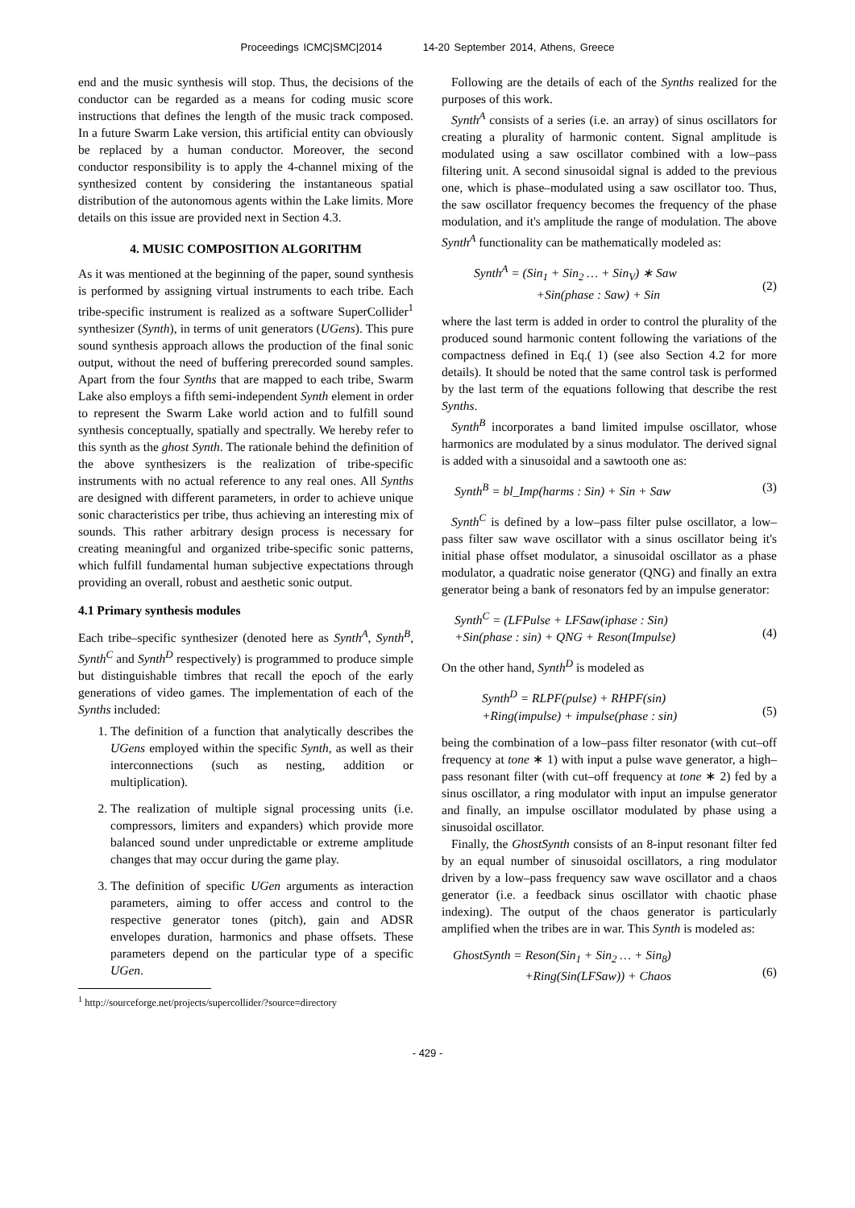Proceedings ICMC|SMC|2014 14-20 September 2014, Athens, Greece
end and the music synthesis will stop. Thus, the decisions of the conductor can be regarded as a means for coding music score instructions that defines the length of the music track composed. In a future Swarm Lake version, this artificial entity can obviously be replaced by a human conductor. Moreover, the second conductor responsibility is to apply the 4-channel mixing of the synthesized content by considering the instantaneous spatial distribution of the autonomous agents within the Lake limits. More details on this issue are provided next in Section 4.3.
4. MUSIC COMPOSITION ALGORITHM
As it was mentioned at the beginning of the paper, sound synthesis is performed by assigning virtual instruments to each tribe. Each tribe-specific instrument is realized as a software SuperCollider<sup>1</sup> synthesizer (Synth), in terms of unit generators (UGens). This pure sound synthesis approach allows the production of the final sonic output, without the need of buffering prerecorded sound samples. Apart from the four Synths that are mapped to each tribe, Swarm Lake also employs a fifth semi-independent Synth element in order to represent the Swarm Lake world action and to fulfill sound synthesis conceptually, spatially and spectrally. We hereby refer to this synth as the ghost Synth. The rationale behind the definition of the above synthesizers is the realization of tribe-specific instruments with no actual reference to any real ones. All Synths are designed with different parameters, in order to achieve unique sonic characteristics per tribe, thus achieving an interesting mix of sounds. This rather arbitrary design process is necessary for creating meaningful and organized tribe-specific sonic patterns, which fulfill fundamental human subjective expectations through providing an overall, robust and aesthetic sonic output.
4.1 Primary synthesis modules
Each tribe–specific synthesizer (denoted here as Synth<sup>A</sup>, Synth<sup>B</sup>, Synth<sup>C</sup> and Synth<sup>D</sup> respectively) is programmed to produce simple but distinguishable timbres that recall the epoch of the early generations of video games. The implementation of each of the Synths included:
1. The definition of a function that analytically describes the UGens employed within the specific Synth, as well as their interconnections (such as nesting, addition or multiplication).
2. The realization of multiple signal processing units (i.e. compressors, limiters and expanders) which provide more balanced sound under unpredictable or extreme amplitude changes that may occur during the game play.
3. The definition of specific UGen arguments as interaction parameters, aiming to offer access and control to the respective generator tones (pitch), gain and ADSR envelopes duration, harmonics and phase offsets. These parameters depend on the particular type of a specific UGen.
<sup>1</sup> http://sourceforge.net/projects/supercollider/?source=directory
Following are the details of each of the Synths realized for the purposes of this work.
Synth<sup>A</sup> consists of a series (i.e. an array) of sinus oscillators for creating a plurality of harmonic content. Signal amplitude is modulated using a saw oscillator combined with a low–pass filtering unit. A second sinusoidal signal is added to the previous one, which is phase–modulated using a saw oscillator too. Thus, the saw oscillator frequency becomes the frequency of the phase modulation, and it's amplitude the range of modulation. The above Synth<sup>A</sup> functionality can be mathematically modeled as:
Synth<sup>A</sup> = (Sin<sub>1</sub> + Sin<sub>2</sub> … + Sin<sub>V</sub>) ∗ Saw
+Sin(phase : Saw) + Sin
(2)
where the last term is added in order to control the plurality of the produced sound harmonic content following the variations of the compactness defined in Eq.( 1) (see also Section 4.2 for more details). It should be noted that the same control task is performed by the last term of the equations following that describe the rest Synths.
Synth<sup>B</sup> incorporates a band limited impulse oscillator, whose harmonics are modulated by a sinus modulator. The derived signal is added with a sinusoidal and a sawtooth one as:
Synth<sup>B</sup> = bl_Imp(harms : Sin) + Sin + Saw (3)
Synth<sup>C</sup> is defined by a low–pass filter pulse oscillator, a low–pass filter saw wave oscillator with a sinus oscillator being it's initial phase offset modulator, a sinusoidal oscillator as a phase modulator, a quadratic noise generator (QNG) and finally an extra generator being a bank of resonators fed by an impulse generator:
Synth<sup>C</sup> = (LFPulse + LFSaw(iphase : Sin)
+Sin(phase : sin) + QNG + Reson(Impulse)
(4)
On the other hand, Synth<sup>D</sup> is modeled as
Synth<sup>D</sup> = RLPF(pulse) + RHPF(sin)
+Ring(impulse) + impulse(phase : sin)
(5)
being the combination of a low–pass filter resonator (with cut–off frequency at tone ∗ 1) with input a pulse wave generator, a high–pass resonant filter (with cut–off frequency at tone ∗ 2) fed by a sinus oscillator, a ring modulator with input an impulse generator and finally, an impulse oscillator modulated by phase using a sinusoidal oscillator.
Finally, the GhostSynth consists of an 8-input resonant filter fed by an equal number of sinusoidal oscillators, a ring modulator driven by a low–pass frequency saw wave oscillator and a chaos generator (i.e. a feedback sinus oscillator with chaotic phase indexing). The output of the chaos generator is particularly amplified when the tribes are in war. This Synth is modeled as:
GhostSynth = Reson(Sin<sub>1</sub> + Sin<sub>2</sub> … + Sin<sub>8</sub>)
+Ring(Sin(LFSaw)) + Chaos
(6)
- 429 -